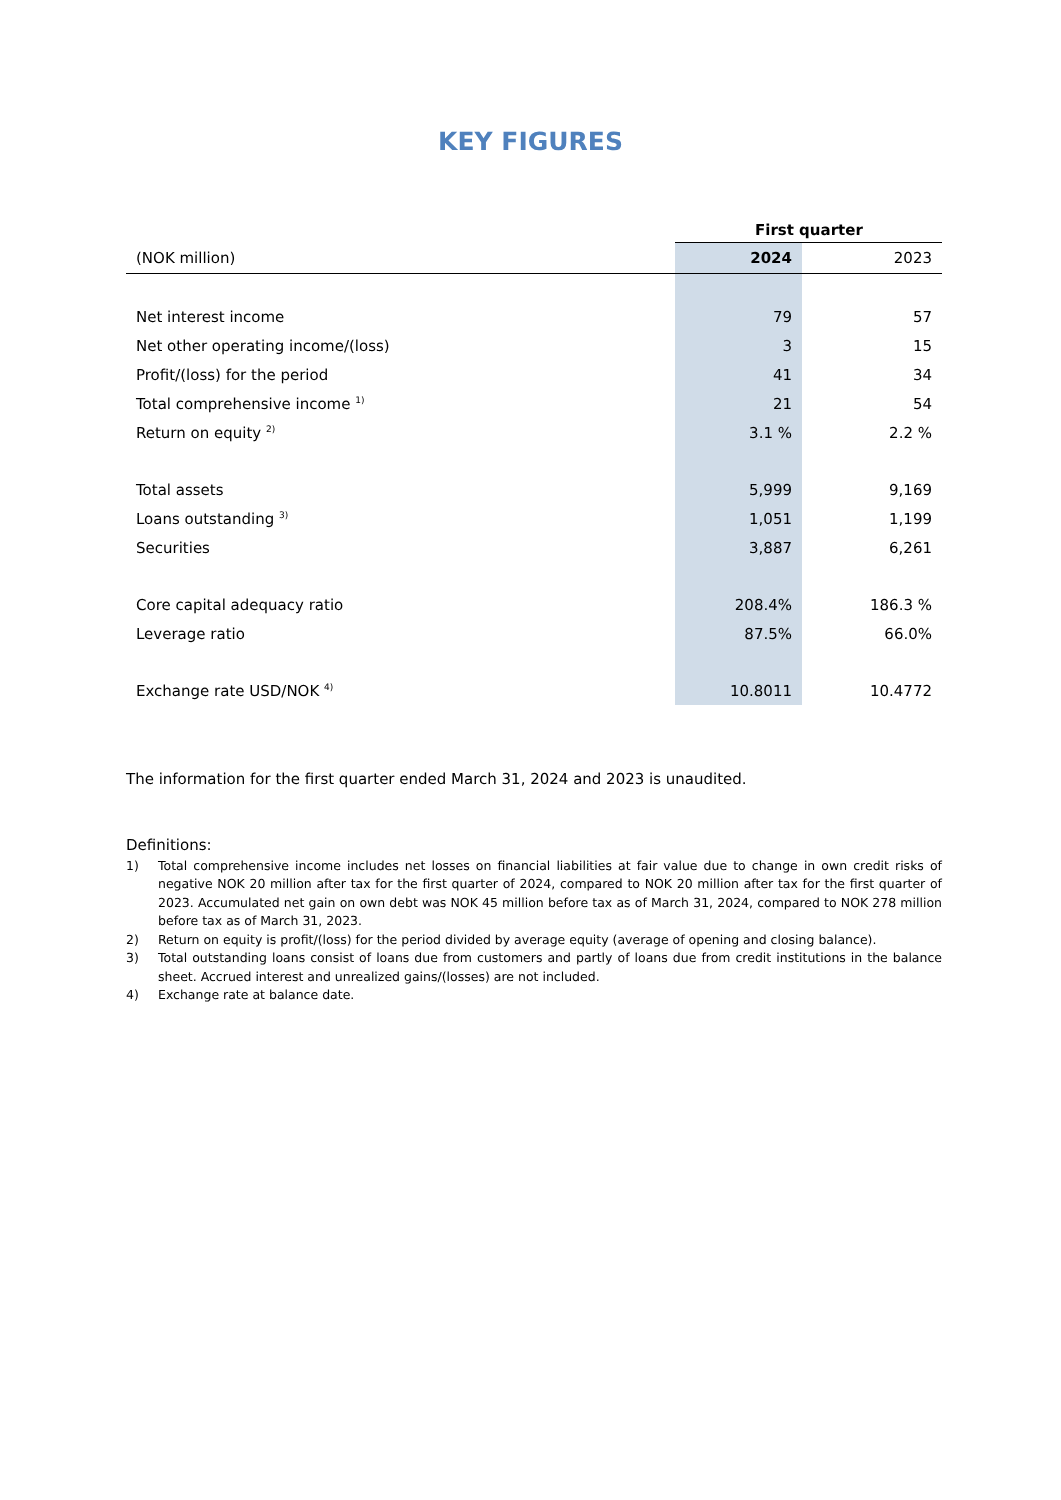KEY FIGURES
| | First quarter | |
| --- | --- | --- |
| (NOK million) | 2024 | 2023 |
| Net interest income | 79 | 57 |
| Net other operating income/(loss) | 3 | 15 |
| Profit/(loss) for the period | 41 | 34 |
| Total comprehensive income <sup>1)</sup> | 21 | 54 |
| Return on equity <sup>2)</sup> | 3.1 % | 2.2 % |
| Total assets | 5,999 | 9,169 |
| Loans outstanding <sup>3)</sup> | 1,051 | 1,199 |
| Securities | 3,887 | 6,261 |
| Core capital adequacy ratio | 208.4% | 186.3 % |
| Leverage ratio | 87.5% | 66.0% |
| Exchange rate USD/NOK <sup>4)</sup> | 10.8011 | 10.4772 |
The information for the first quarter ended March 31, 2024 and 2023 is unaudited.
Definitions:
1) Total comprehensive income includes net losses on financial liabilities at fair value due to change in own credit risks of negative NOK 20 million after tax for the first quarter of 2024, compared to NOK 20 million after tax for the first quarter of 2023. Accumulated net gain on own debt was NOK 45 million before tax as of March 31, 2024, compared to NOK 278 million before tax as of March 31, 2023.
2) Return on equity is profit/(loss) for the period divided by average equity (average of opening and closing balance).
3) Total outstanding loans consist of loans due from customers and partly of loans due from credit institutions in the balance sheet. Accrued interest and unrealized gains/(losses) are not included.
4) Exchange rate at balance date.